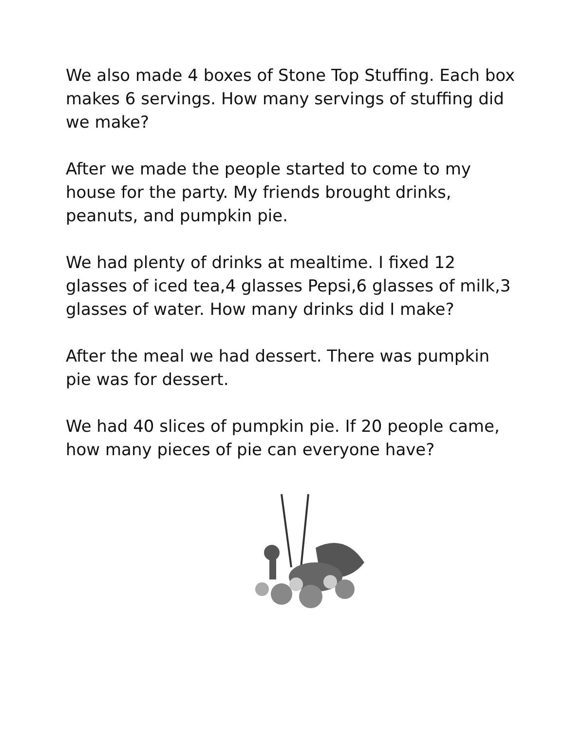We also made 4 boxes of Stone Top Stuffing. Each box makes 6 servings. How many servings of stuffing did we make?
After we made the people started to come to my house for the party. My friends brought drinks, peanuts, and pumpkin pie.
We had plenty of drinks at mealtime. I fixed 12 glasses of iced tea,4 glasses Pepsi,6 glasses of milk,3 glasses of water. How many drinks did I make?
After the meal we had dessert. There was pumpkin pie was for dessert.
We had 40 slices of pumpkin pie. If 20 people came, how many pieces of pie can everyone have?